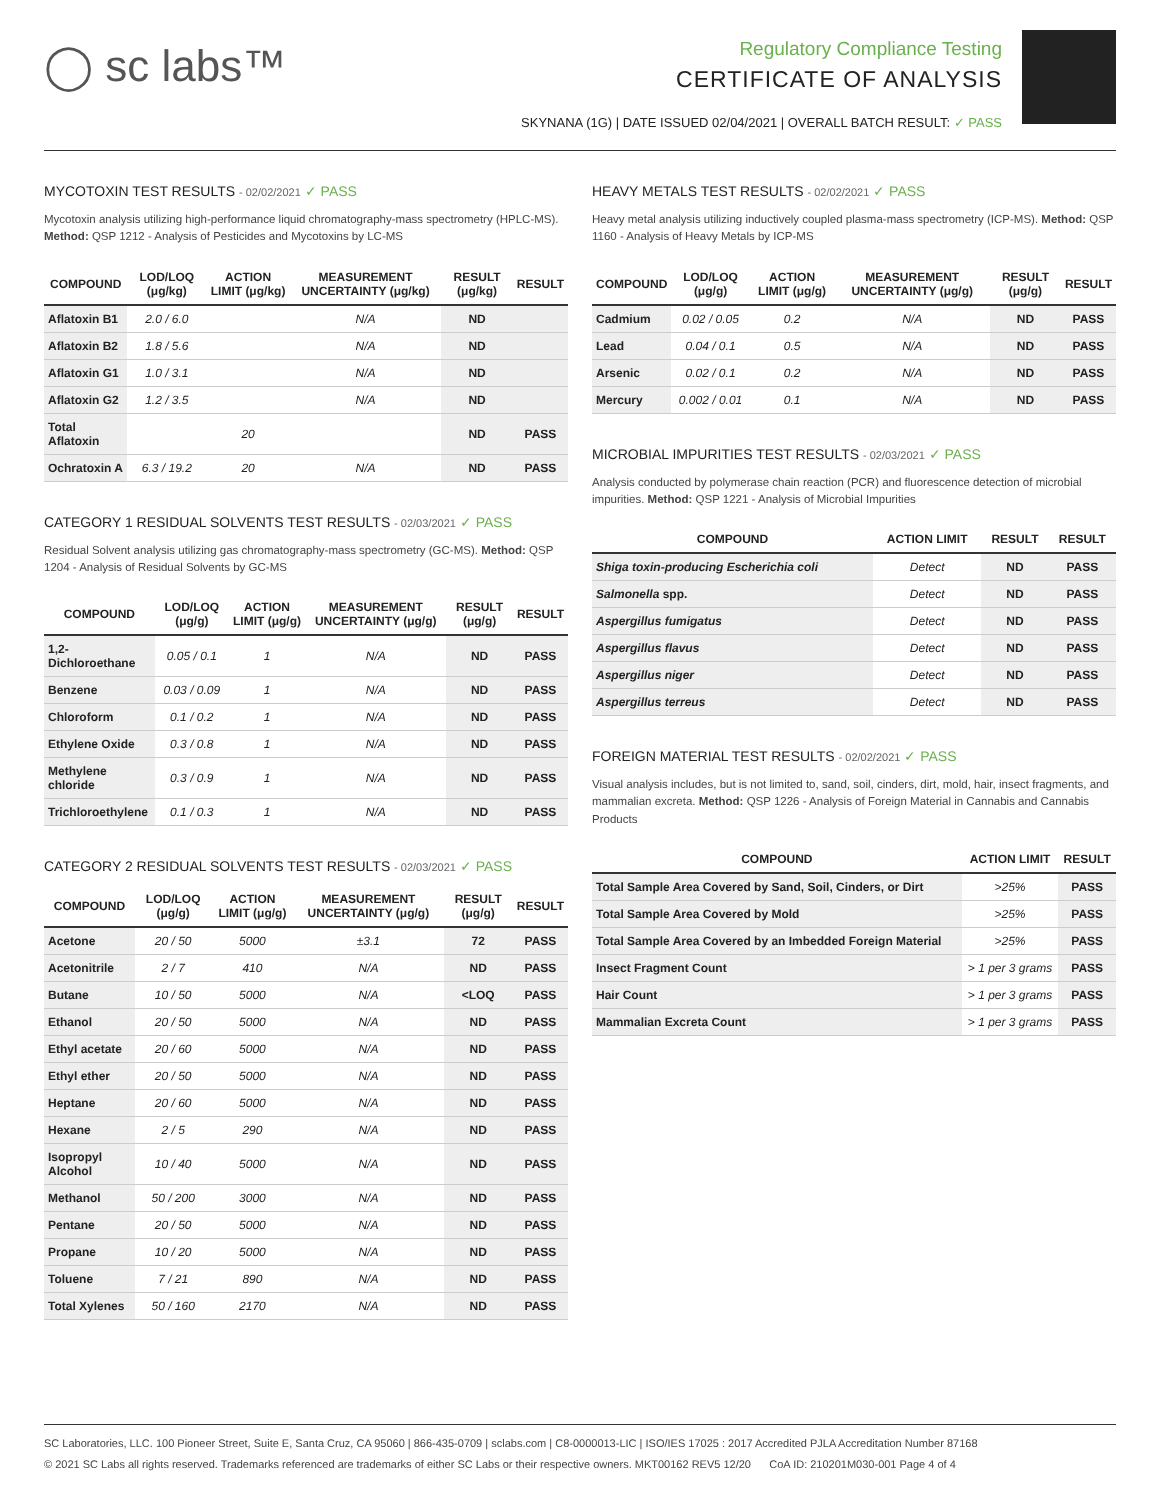◯ sc labs™
Regulatory Compliance Testing
CERTIFICATE OF ANALYSIS
SKYNANA (1G) | DATE ISSUED 02/04/2021 | OVERALL BATCH RESULT: ✓ PASS
MYCOTOXIN TEST RESULTS - 02/02/2021 ✓ PASS
Mycotoxin analysis utilizing high-performance liquid chromatography-mass spectrometry (HPLC-MS). Method: QSP 1212 - Analysis of Pesticides and Mycotoxins by LC-MS
| COMPOUND | LOD/LOQ (μg/kg) | ACTION LIMIT (μg/kg) | MEASUREMENT UNCERTAINTY (μg/kg) | RESULT (μg/kg) | RESULT |
| --- | --- | --- | --- | --- | --- |
| Aflatoxin B1 | 2.0 / 6.0 | | N/A | ND | |
| Aflatoxin B2 | 1.8 / 5.6 | | N/A | ND | |
| Aflatoxin G1 | 1.0 / 3.1 | | N/A | ND | |
| Aflatoxin G2 | 1.2 / 3.5 | | N/A | ND | |
| Total Aflatoxin | | 20 | | ND | PASS |
| Ochratoxin A | 6.3 / 19.2 | 20 | N/A | ND | PASS |
CATEGORY 1 RESIDUAL SOLVENTS TEST RESULTS - 02/03/2021 ✓ PASS
Residual Solvent analysis utilizing gas chromatography-mass spectrometry (GC-MS). Method: QSP 1204 - Analysis of Residual Solvents by GC-MS
| COMPOUND | LOD/LOQ (μg/g) | ACTION LIMIT (μg/g) | MEASUREMENT UNCERTAINTY (μg/g) | RESULT (μg/g) | RESULT |
| --- | --- | --- | --- | --- | --- |
| 1,2-Dichloroethane | 0.05 / 0.1 | 1 | N/A | ND | PASS |
| Benzene | 0.03 / 0.09 | 1 | N/A | ND | PASS |
| Chloroform | 0.1 / 0.2 | 1 | N/A | ND | PASS |
| Ethylene Oxide | 0.3 / 0.8 | 1 | N/A | ND | PASS |
| Methylene chloride | 0.3 / 0.9 | 1 | N/A | ND | PASS |
| Trichloroethylene | 0.1 / 0.3 | 1 | N/A | ND | PASS |
CATEGORY 2 RESIDUAL SOLVENTS TEST RESULTS - 02/03/2021 ✓ PASS
| COMPOUND | LOD/LOQ (μg/g) | ACTION LIMIT (μg/g) | MEASUREMENT UNCERTAINTY (μg/g) | RESULT (μg/g) | RESULT |
| --- | --- | --- | --- | --- | --- |
| Acetone | 20 / 50 | 5000 | ±3.1 | 72 | PASS |
| Acetonitrile | 2 / 7 | 410 | N/A | ND | PASS |
| Butane | 10 / 50 | 5000 | N/A | <LOQ | PASS |
| Ethanol | 20 / 50 | 5000 | N/A | ND | PASS |
| Ethyl acetate | 20 / 60 | 5000 | N/A | ND | PASS |
| Ethyl ether | 20 / 50 | 5000 | N/A | ND | PASS |
| Heptane | 20 / 60 | 5000 | N/A | ND | PASS |
| Hexane | 2 / 5 | 290 | N/A | ND | PASS |
| Isopropyl Alcohol | 10 / 40 | 5000 | N/A | ND | PASS |
| Methanol | 50 / 200 | 3000 | N/A | ND | PASS |
| Pentane | 20 / 50 | 5000 | N/A | ND | PASS |
| Propane | 10 / 20 | 5000 | N/A | ND | PASS |
| Toluene | 7 / 21 | 890 | N/A | ND | PASS |
| Total Xylenes | 50 / 160 | 2170 | N/A | ND | PASS |
HEAVY METALS TEST RESULTS - 02/02/2021 ✓ PASS
Heavy metal analysis utilizing inductively coupled plasma-mass spectrometry (ICP-MS). Method: QSP 1160 - Analysis of Heavy Metals by ICP-MS
| COMPOUND | LOD/LOQ (μg/g) | ACTION LIMIT (μg/g) | MEASUREMENT UNCERTAINTY (μg/g) | RESULT (μg/g) | RESULT |
| --- | --- | --- | --- | --- | --- |
| Cadmium | 0.02 / 0.05 | 0.2 | N/A | ND | PASS |
| Lead | 0.04 / 0.1 | 0.5 | N/A | ND | PASS |
| Arsenic | 0.02 / 0.1 | 0.2 | N/A | ND | PASS |
| Mercury | 0.002 / 0.01 | 0.1 | N/A | ND | PASS |
MICROBIAL IMPURITIES TEST RESULTS - 02/03/2021 ✓ PASS
Analysis conducted by polymerase chain reaction (PCR) and fluorescence detection of microbial impurities. Method: QSP 1221 - Analysis of Microbial Impurities
| COMPOUND | ACTION LIMIT | RESULT | RESULT |
| --- | --- | --- | --- |
| Shiga toxin-producing Escherichia coli | Detect | ND | PASS |
| Salmonella spp. | Detect | ND | PASS |
| Aspergillus fumigatus | Detect | ND | PASS |
| Aspergillus flavus | Detect | ND | PASS |
| Aspergillus niger | Detect | ND | PASS |
| Aspergillus terreus | Detect | ND | PASS |
FOREIGN MATERIAL TEST RESULTS - 02/02/2021 ✓ PASS
Visual analysis includes, but is not limited to, sand, soil, cinders, dirt, mold, hair, insect fragments, and mammalian excreta. Method: QSP 1226 - Analysis of Foreign Material in Cannabis and Cannabis Products
| COMPOUND | ACTION LIMIT | RESULT |
| --- | --- | --- |
| Total Sample Area Covered by Sand, Soil, Cinders, or Dirt | >25% | PASS |
| Total Sample Area Covered by Mold | >25% | PASS |
| Total Sample Area Covered by an Imbedded Foreign Material | >25% | PASS |
| Insect Fragment Count | > 1 per 3 grams | PASS |
| Hair Count | > 1 per 3 grams | PASS |
| Mammalian Excreta Count | > 1 per 3 grams | PASS |
SC Laboratories, LLC. 100 Pioneer Street, Suite E, Santa Cruz, CA 95060 | 866-435-0709 | sclabs.com | C8-0000013-LIC | ISO/IES 17025 : 2017 Accredited PJLA Accreditation Number 87168
© 2021 SC Labs all rights reserved. Trademarks referenced are trademarks of either SC Labs or their respective owners. MKT00162 REV5 12/20 CoA ID: 210201M030-001 Page 4 of 4